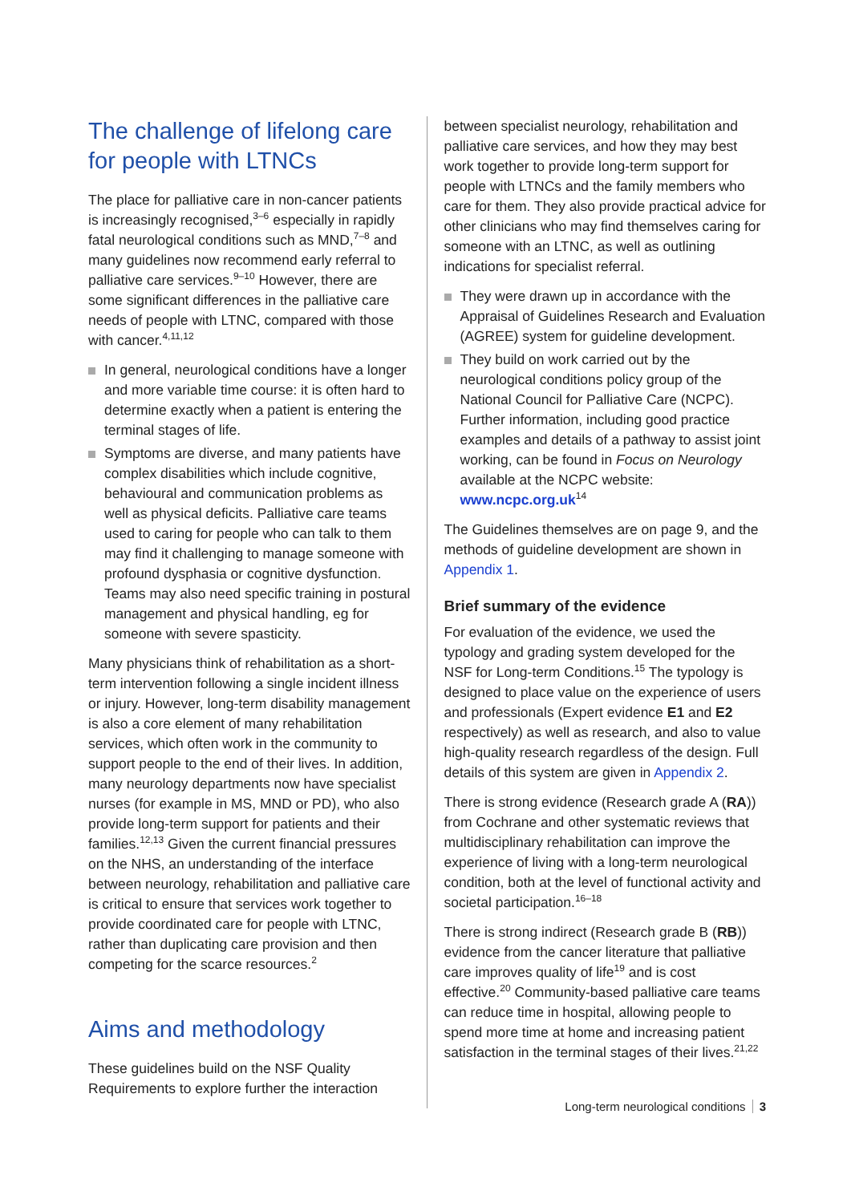The challenge of lifelong care for people with LTNCs
The place for palliative care in non-cancer patients is increasingly recognised,<sup>3–6</sup> especially in rapidly fatal neurological conditions such as MND,<sup>7–8</sup> and many guidelines now recommend early referral to palliative care services.<sup>9–10</sup> However, there are some significant differences in the palliative care needs of people with LTNC, compared with those with cancer.<sup>4,11,12</sup>
In general, neurological conditions have a longer and more variable time course: it is often hard to determine exactly when a patient is entering the terminal stages of life.
Symptoms are diverse, and many patients have complex disabilities which include cognitive, behavioural and communication problems as well as physical deficits. Palliative care teams used to caring for people who can talk to them may find it challenging to manage someone with profound dysphasia or cognitive dysfunction. Teams may also need specific training in postural management and physical handling, eg for someone with severe spasticity.
Many physicians think of rehabilitation as a short-term intervention following a single incident illness or injury. However, long-term disability management is also a core element of many rehabilitation services, which often work in the community to support people to the end of their lives. In addition, many neurology departments now have specialist nurses (for example in MS, MND or PD), who also provide long-term support for patients and their families.<sup>12,13</sup> Given the current financial pressures on the NHS, an understanding of the interface between neurology, rehabilitation and palliative care is critical to ensure that services work together to provide coordinated care for people with LTNC, rather than duplicating care provision and then competing for the scarce resources.<sup>2</sup>
Aims and methodology
These guidelines build on the NSF Quality Requirements to explore further the interaction
between specialist neurology, rehabilitation and palliative care services, and how they may best work together to provide long-term support for people with LTNCs and the family members who care for them. They also provide practical advice for other clinicians who may find themselves caring for someone with an LTNC, as well as outlining indications for specialist referral.
They were drawn up in accordance with the Appraisal of Guidelines Research and Evaluation (AGREE) system for guideline development.
They build on work carried out by the neurological conditions policy group of the National Council for Palliative Care (NCPC). Further information, including good practice examples and details of a pathway to assist joint working, can be found in Focus on Neurology available at the NCPC website: www.ncpc.org.uk<sup>14</sup>
The Guidelines themselves are on page 9, and the methods of guideline development are shown in Appendix 1.
Brief summary of the evidence
For evaluation of the evidence, we used the typology and grading system developed for the NSF for Long-term Conditions.<sup>15</sup> The typology is designed to place value on the experience of users and professionals (Expert evidence E1 and E2 respectively) as well as research, and also to value high-quality research regardless of the design. Full details of this system are given in Appendix 2.
There is strong evidence (Research grade A (RA)) from Cochrane and other systematic reviews that multidisciplinary rehabilitation can improve the experience of living with a long-term neurological condition, both at the level of functional activity and societal participation.<sup>16–18</sup>
There is strong indirect (Research grade B (RB)) evidence from the cancer literature that palliative care improves quality of life<sup>19</sup> and is cost effective.<sup>20</sup> Community-based palliative care teams can reduce time in hospital, allowing people to spend more time at home and increasing patient satisfaction in the terminal stages of their lives.<sup>21,22</sup>
Long-term neurological conditions 3